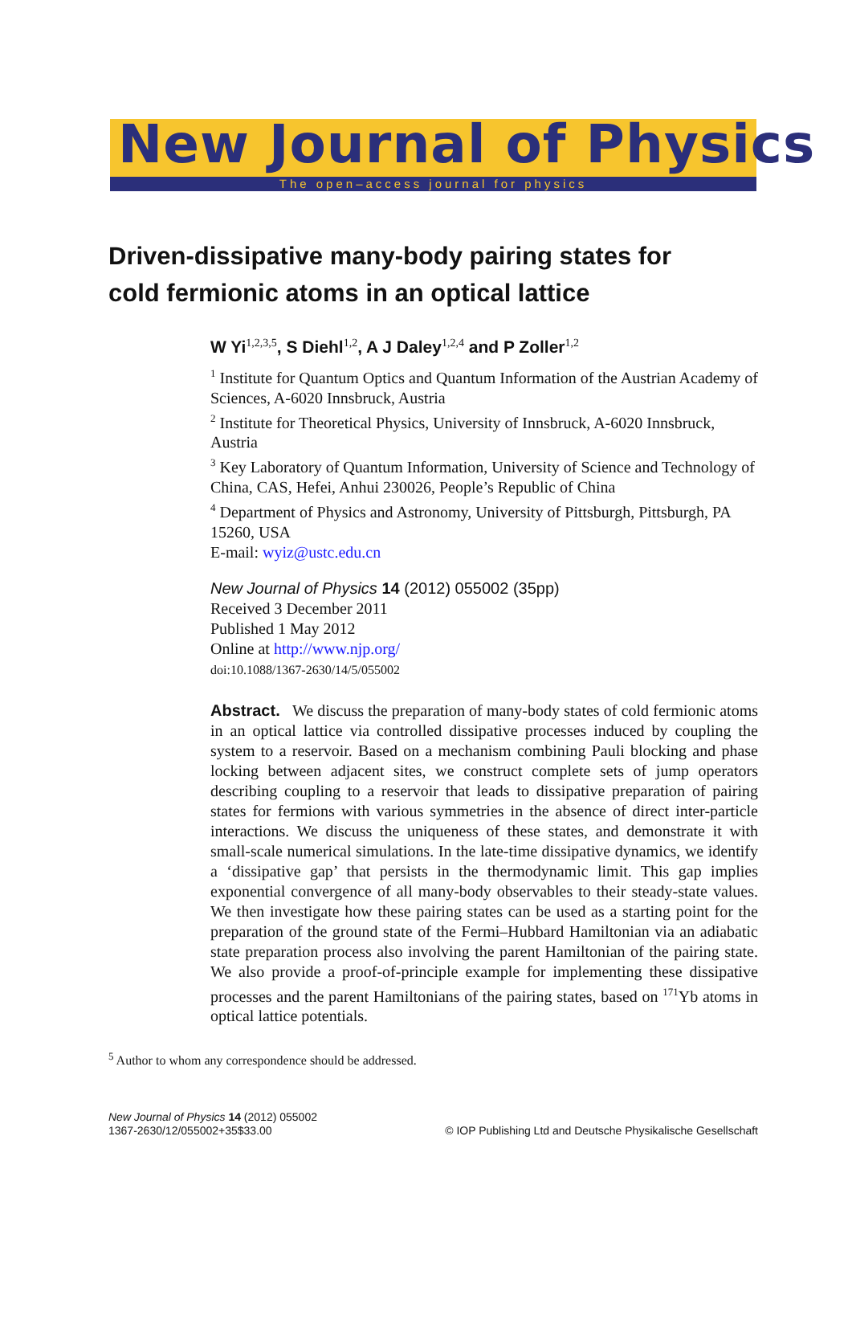New Journal of Physics
The open–access journal for physics
Driven-dissipative many-body pairing states for
cold fermionic atoms in an optical lattice
W Yi<sup>1,2,3,5</sup>, S Diehl<sup>1,2</sup>, A J Daley<sup>1,2,4</sup> and P Zoller<sup>1,2</sup>
<sup>1</sup> Institute for Quantum Optics and Quantum Information of the Austrian Academy of Sciences, A-6020 Innsbruck, Austria
<sup>2</sup> Institute for Theoretical Physics, University of Innsbruck, A-6020 Innsbruck, Austria
<sup>3</sup> Key Laboratory of Quantum Information, University of Science and Technology of China, CAS, Hefei, Anhui 230026, People’s Republic of China
<sup>4</sup> Department of Physics and Astronomy, University of Pittsburgh, Pittsburgh, PA 15260, USA
E-mail: wyiz@ustc.edu.cn
New Journal of Physics 14 (2012) 055002 (35pp)
Received 3 December 2011
Published 1 May 2012
Online at http://www.njp.org/
doi:10.1088/1367-2630/14/5/055002
Abstract. We discuss the preparation of many-body states of cold fermionic atoms in an optical lattice via controlled dissipative processes induced by coupling the system to a reservoir. Based on a mechanism combining Pauli blocking and phase locking between adjacent sites, we construct complete sets of jump operators describing coupling to a reservoir that leads to dissipative preparation of pairing states for fermions with various symmetries in the absence of direct inter-particle interactions. We discuss the uniqueness of these states, and demonstrate it with small-scale numerical simulations. In the late-time dissipative dynamics, we identify a ‘dissipative gap’ that persists in the thermodynamic limit. This gap implies exponential convergence of all many-body observables to their steady-state values. We then investigate how these pairing states can be used as a starting point for the preparation of the ground state of the Fermi–Hubbard Hamiltonian via an adiabatic state preparation process also involving the parent Hamiltonian of the pairing state. We also provide a proof-of-principle example for implementing these dissipative processes and the parent Hamiltonians of the pairing states, based on <sup>171</sup>Yb atoms in optical lattice potentials.
<sup>5</sup> Author to whom any correspondence should be addressed.
New Journal of Physics 14 (2012) 055002
1367-2630/12/055002+35$33.00
© IOP Publishing Ltd and Deutsche Physikalische Gesellschaft